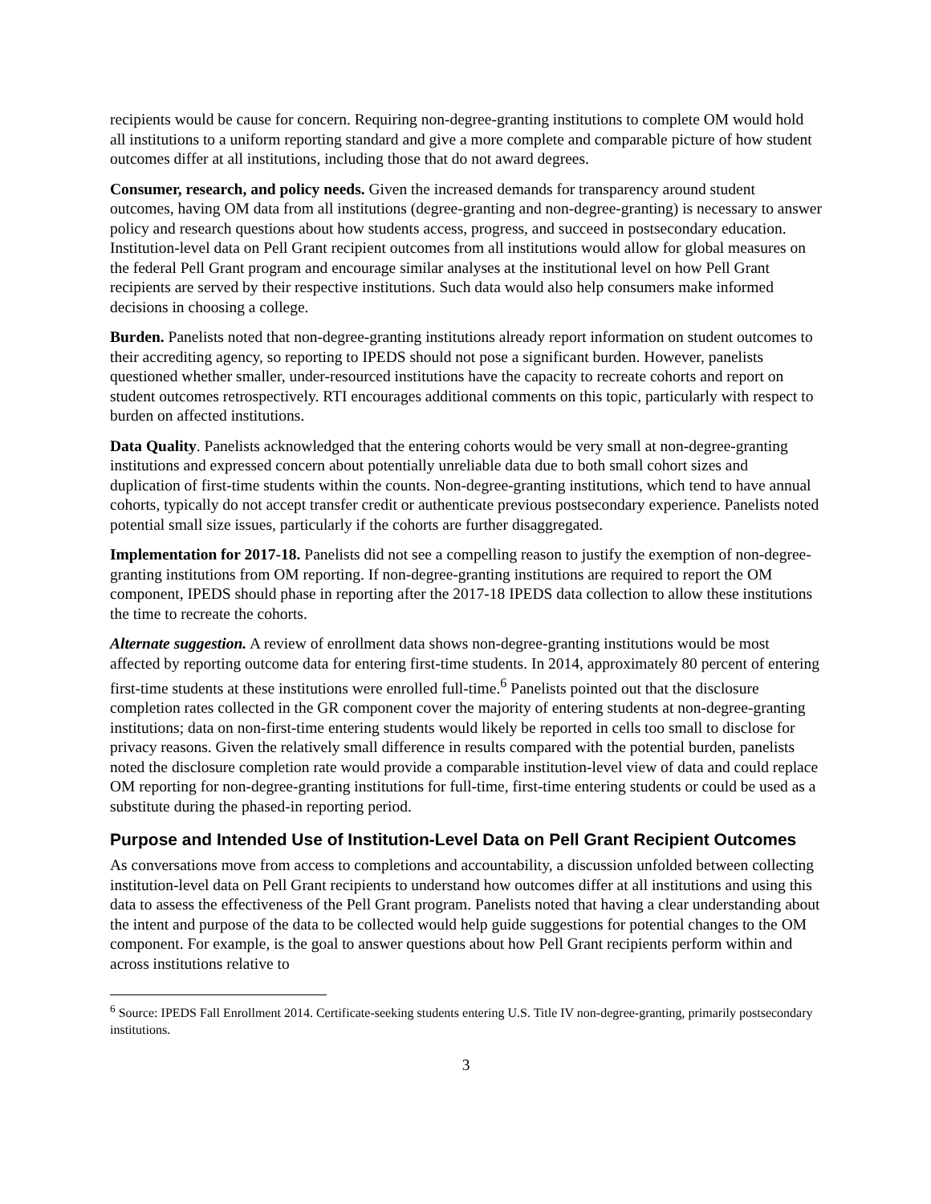recipients would be cause for concern. Requiring non-degree-granting institutions to complete OM would hold all institutions to a uniform reporting standard and give a more complete and comparable picture of how student outcomes differ at all institutions, including those that do not award degrees.
Consumer, research, and policy needs. Given the increased demands for transparency around student outcomes, having OM data from all institutions (degree-granting and non-degree-granting) is necessary to answer policy and research questions about how students access, progress, and succeed in postsecondary education. Institution-level data on Pell Grant recipient outcomes from all institutions would allow for global measures on the federal Pell Grant program and encourage similar analyses at the institutional level on how Pell Grant recipients are served by their respective institutions. Such data would also help consumers make informed decisions in choosing a college.
Burden. Panelists noted that non-degree-granting institutions already report information on student outcomes to their accrediting agency, so reporting to IPEDS should not pose a significant burden. However, panelists questioned whether smaller, under-resourced institutions have the capacity to recreate cohorts and report on student outcomes retrospectively. RTI encourages additional comments on this topic, particularly with respect to burden on affected institutions.
Data Quality. Panelists acknowledged that the entering cohorts would be very small at non-degree-granting institutions and expressed concern about potentially unreliable data due to both small cohort sizes and duplication of first-time students within the counts. Non-degree-granting institutions, which tend to have annual cohorts, typically do not accept transfer credit or authenticate previous postsecondary experience. Panelists noted potential small size issues, particularly if the cohorts are further disaggregated.
Implementation for 2017-18. Panelists did not see a compelling reason to justify the exemption of non-degree-granting institutions from OM reporting. If non-degree-granting institutions are required to report the OM component, IPEDS should phase in reporting after the 2017-18 IPEDS data collection to allow these institutions the time to recreate the cohorts.
Alternate suggestion. A review of enrollment data shows non-degree-granting institutions would be most affected by reporting outcome data for entering first-time students. In 2014, approximately 80 percent of entering first-time students at these institutions were enrolled full-time.<sup>6</sup> Panelists pointed out that the disclosure completion rates collected in the GR component cover the majority of entering students at non-degree-granting institutions; data on non-first-time entering students would likely be reported in cells too small to disclose for privacy reasons. Given the relatively small difference in results compared with the potential burden, panelists noted the disclosure completion rate would provide a comparable institution-level view of data and could replace OM reporting for non-degree-granting institutions for full-time, first-time entering students or could be used as a substitute during the phased-in reporting period.
Purpose and Intended Use of Institution-Level Data on Pell Grant Recipient Outcomes
As conversations move from access to completions and accountability, a discussion unfolded between collecting institution-level data on Pell Grant recipients to understand how outcomes differ at all institutions and using this data to assess the effectiveness of the Pell Grant program. Panelists noted that having a clear understanding about the intent and purpose of the data to be collected would help guide suggestions for potential changes to the OM component. For example, is the goal to answer questions about how Pell Grant recipients perform within and across institutions relative to
<sup>6</sup> Source: IPEDS Fall Enrollment 2014. Certificate-seeking students entering U.S. Title IV non-degree-granting, primarily postsecondary institutions.
3